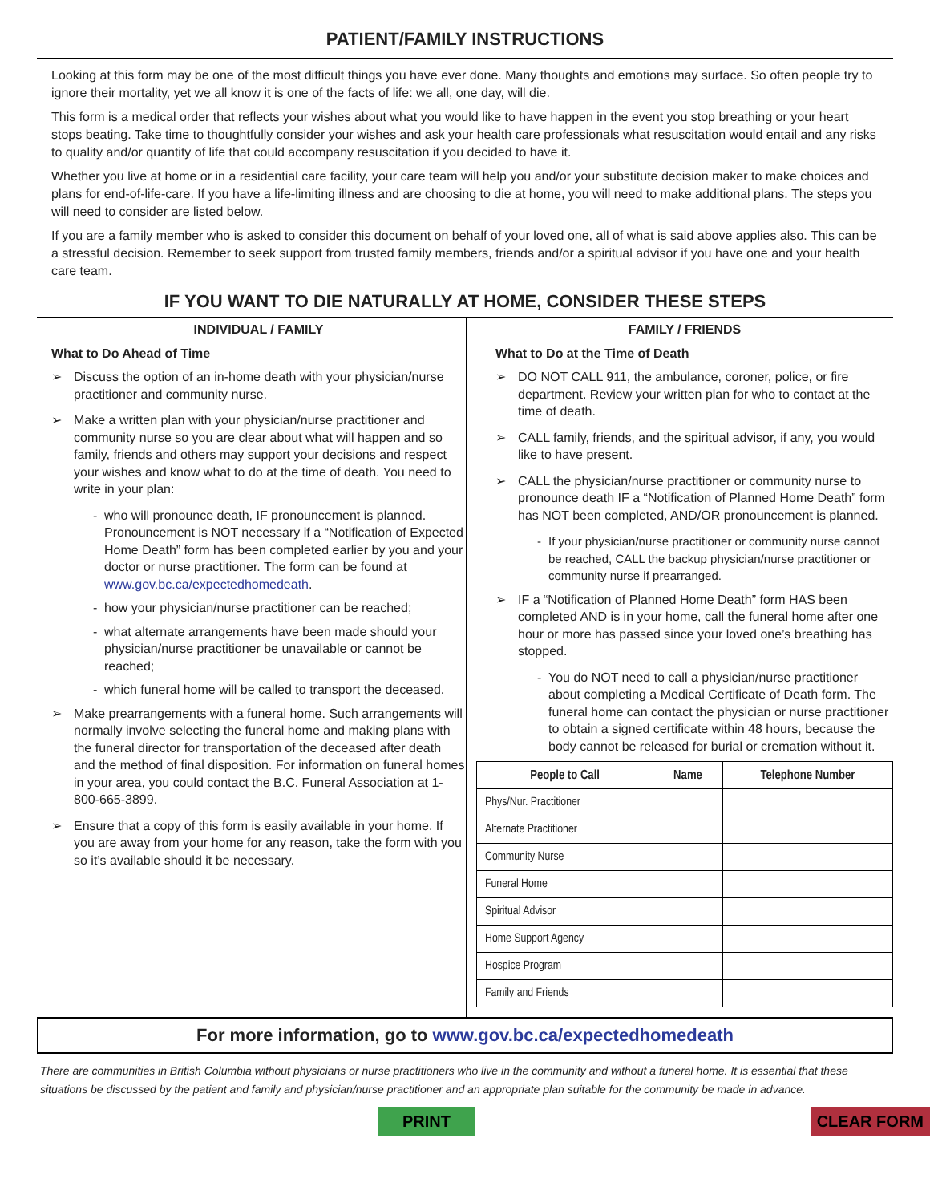PATIENT/FAMILY INSTRUCTIONS
Looking at this form may be one of the most difficult things you have ever done. Many thoughts and emotions may surface. So often people try to ignore their mortality, yet we all know it is one of the facts of life: we all, one day, will die.
This form is a medical order that reflects your wishes about what you would like to have happen in the event you stop breathing or your heart stops beating. Take time to thoughtfully consider your wishes and ask your health care professionals what resuscitation would entail and any risks to quality and/or quantity of life that could accompany resuscitation if you decided to have it.
Whether you live at home or in a residential care facility, your care team will help you and/or your substitute decision maker to make choices and plans for end-of-life-care. If you have a life-limiting illness and are choosing to die at home, you will need to make additional plans. The steps you will need to consider are listed below.
If you are a family member who is asked to consider this document on behalf of your loved one, all of what is said above applies also. This can be a stressful decision. Remember to seek support from trusted family members, friends and/or a spiritual advisor if you have one and your health care team.
IF YOU WANT TO DIE NATURALLY AT HOME, CONSIDER THESE STEPS
INDIVIDUAL / FAMILY
What to Do Ahead of Time
➢ Discuss the option of an in-home death with your physician/nurse practitioner and community nurse.
➢ Make a written plan with your physician/nurse practitioner and community nurse so you are clear about what will happen and so family, friends and others may support your decisions and respect your wishes and know what to do at the time of death. You need to write in your plan:
- who will pronounce death, IF pronouncement is planned. Pronouncement is NOT necessary if a “Notification of Expected Home Death” form has been completed earlier by you and your doctor or nurse practitioner. The form can be found at www.gov.bc.ca/expectedhomedeath.
- how your physician/nurse practitioner can be reached;
- what alternate arrangements have been made should your physician/nurse practitioner be unavailable or cannot be reached;
- which funeral home will be called to transport the deceased.
➢ Make prearrangements with a funeral home. Such arrangements will normally involve selecting the funeral home and making plans with the funeral director for transportation of the deceased after death and the method of final disposition. For information on funeral homes in your area, you could contact the B.C. Funeral Association at 1-800-665-3899.
➢ Ensure that a copy of this form is easily available in your home. If you are away from your home for any reason, take the form with you so it’s available should it be necessary.
FAMILY / FRIENDS
What to Do at the Time of Death
➢ DO NOT CALL 911, the ambulance, coroner, police, or fire department. Review your written plan for who to contact at the time of death.
➢ CALL family, friends, and the spiritual advisor, if any, you would like to have present.
➢ CALL the physician/nurse practitioner or community nurse to pronounce death IF a “Notification of Planned Home Death” form has NOT been completed, AND/OR pronouncement is planned.
- If your physician/nurse practitioner or community nurse cannot be reached, CALL the backup physician/nurse practitioner or community nurse if prearranged.
➢ IF a “Notification of Planned Home Death” form HAS been completed AND is in your home, call the funeral home after one hour or more has passed since your loved one’s breathing has stopped.
- You do NOT need to call a physician/nurse practitioner about completing a Medical Certificate of Death form. The funeral home can contact the physician or nurse practitioner to obtain a signed certificate within 48 hours, because the body cannot be released for burial or cremation without it.
| People to Call | Name | Telephone Number |
| --- | --- | --- |
| Phys/Nur. Practitioner | | |
| Alternate Practitioner | | |
| Community Nurse | | |
| Funeral Home | | |
| Spiritual Advisor | | |
| Home Support Agency | | |
| Hospice Program | | |
| Family and Friends | | |
For more information, go to www.gov.bc.ca/expectedhomedeath
There are communities in British Columbia without physicians or nurse practitioners who live in the community and without a funeral home. It is essential that these situations be discussed by the patient and family and physician/nurse practitioner and an appropriate plan suitable for the community be made in advance.
PRINT CLEAR FORM